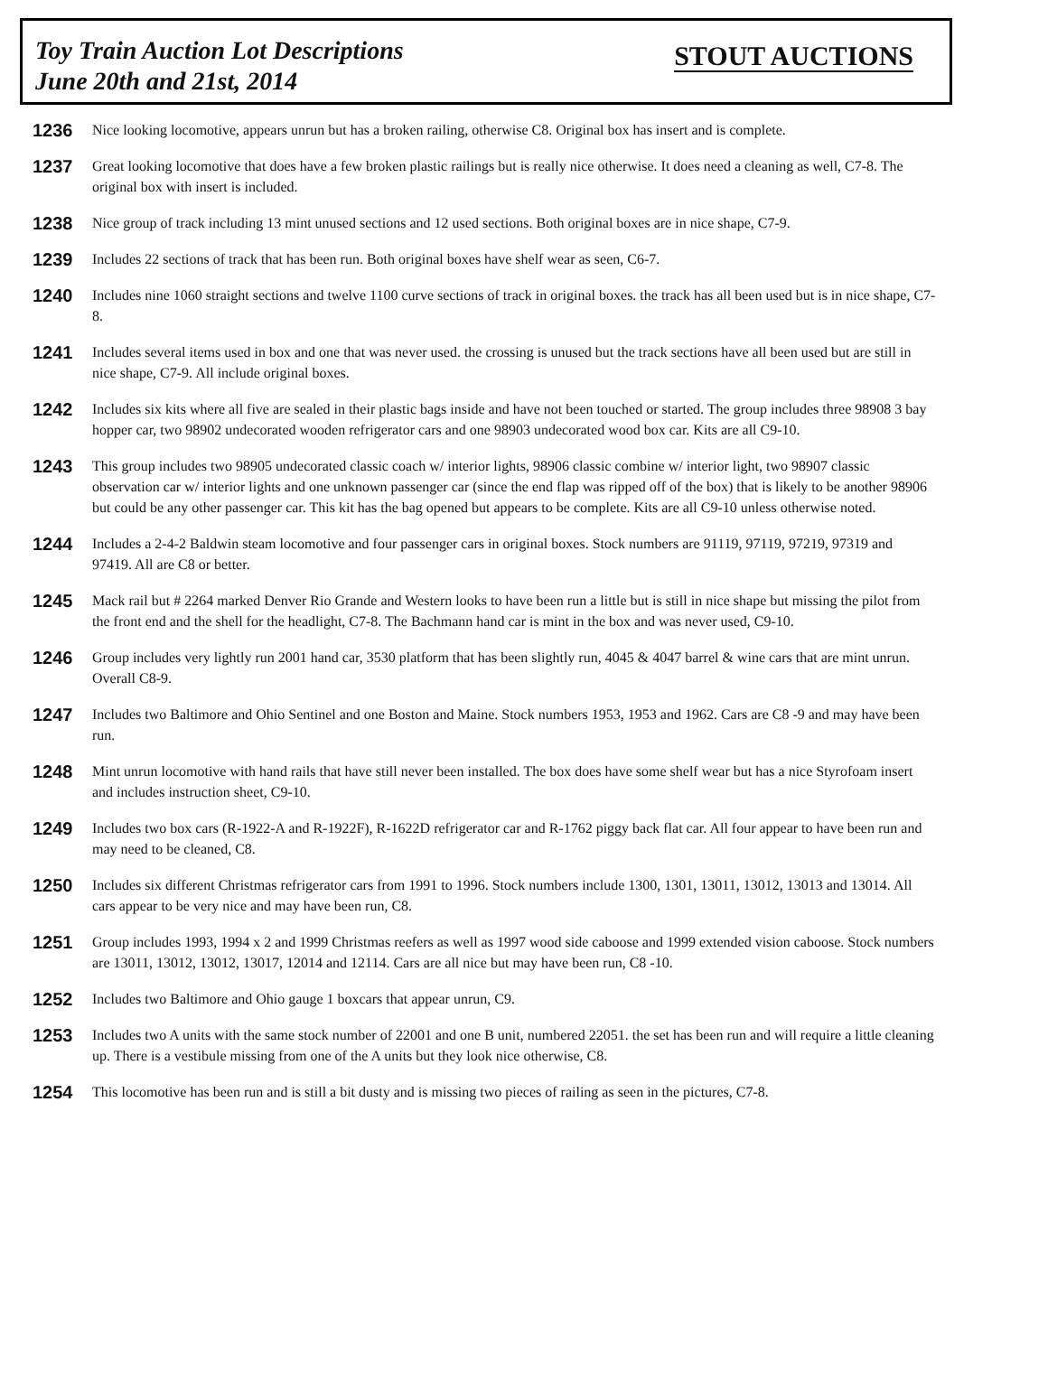Toy Train Auction Lot Descriptions
June 20th and 21st, 2014
STOUT AUCTIONS
1236
Nice looking locomotive, appears unrun but has a broken railing, otherwise C8. Original box has insert and is complete.
1237
Great looking locomotive that does have a few broken plastic railings but is really nice otherwise. It does need a cleaning as well, C7-8. The original box with insert is included.
1238
Nice group of track including 13 mint unused sections and 12 used sections. Both original boxes are in nice shape, C7-9.
1239
Includes 22 sections of track that has been run. Both original boxes have shelf wear as seen, C6-7.
1240
Includes nine 1060 straight sections and twelve 1100 curve sections of track in original boxes. the track has all been used but is in nice shape, C7-8.
1241
Includes several items used in box and one that was never used. the crossing is unused but the track sections have all been used but are still in nice shape, C7-9. All include original boxes.
1242
Includes six kits where all five are sealed in their plastic bags inside and have not been touched or started. The group includes three 98908 3 bay hopper car, two 98902 undecorated wooden refrigerator cars and one 98903 undecorated wood box car. Kits are all C9-10.
1243
This group includes two 98905 undecorated classic coach w/ interior lights, 98906 classic combine w/ interior light, two 98907 classic observation car w/ interior lights and one unknown passenger car (since the end flap was ripped off of the box) that is likely to be another 98906 but could be any other passenger car. This kit has the bag opened but appears to be complete. Kits are all C9-10 unless otherwise noted.
1244
Includes a 2-4-2 Baldwin steam locomotive and four passenger cars in original boxes. Stock numbers are 91119, 97119, 97219, 97319 and 97419. All are C8 or better.
1245
Mack rail but # 2264 marked Denver Rio Grande and Western looks to have been run a little but is still in nice shape but missing the pilot from the front end and the shell for the headlight, C7-8. The Bachmann hand car is mint in the box and was never used, C9-10.
1246
Group includes very lightly run 2001 hand car, 3530 platform that has been slightly run, 4045 & 4047 barrel & wine cars that are mint unrun. Overall C8-9.
1247
Includes two Baltimore and Ohio Sentinel and one Boston and Maine. Stock numbers 1953, 1953 and 1962. Cars are C8 -9 and may have been run.
1248
Mint unrun locomotive with hand rails that have still never been installed. The box does have some shelf wear but has a nice Styrofoam insert and includes instruction sheet, C9-10.
1249
Includes two box cars (R-1922-A and R-1922F), R-1622D refrigerator car and R-1762 piggy back flat car. All four appear to have been run and may need to be cleaned, C8.
1250
Includes six different Christmas refrigerator cars from 1991 to 1996. Stock numbers include 1300, 1301, 13011, 13012, 13013 and 13014. All cars appear to be very nice and may have been run, C8.
1251
Group includes 1993, 1994 x 2 and 1999 Christmas reefers as well as 1997 wood side caboose and 1999 extended vision caboose. Stock numbers are 13011, 13012, 13012, 13017, 12014 and 12114. Cars are all nice but may have been run, C8 -10.
1252
Includes two Baltimore and Ohio gauge 1 boxcars that appear unrun, C9.
1253
Includes two A units with the same stock number of 22001 and one B unit, numbered 22051. the set has been run and will require a little cleaning up. There is a vestibule missing from one of the A units but they look nice otherwise, C8.
1254
This locomotive has been run and is still a bit dusty and is missing two pieces of railing as seen in the pictures, C7-8.